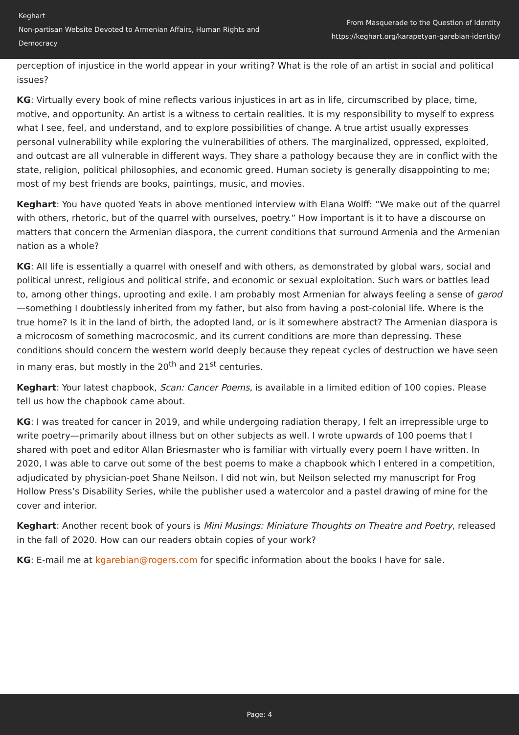Keghart
Non-partisan Website Devoted to Armenian Affairs, Human Rights and Democracy
From Masquerade to the Question of Identity
https://keghart.org/karapetyan-garebian-identity/
perception of injustice in the world appear in your writing? What is the role of an artist in social and political issues?
KG: Virtually every book of mine reflects various injustices in art as in life, circumscribed by place, time, motive, and opportunity. An artist is a witness to certain realities. It is my responsibility to myself to express what I see, feel, and understand, and to explore possibilities of change. A true artist usually expresses personal vulnerability while exploring the vulnerabilities of others. The marginalized, oppressed, exploited, and outcast are all vulnerable in different ways. They share a pathology because they are in conflict with the state, religion, political philosophies, and economic greed. Human society is generally disappointing to me; most of my best friends are books, paintings, music, and movies.
Keghart: You have quoted Yeats in above mentioned interview with Elana Wolff: “We make out of the quarrel with others, rhetoric, but of the quarrel with ourselves, poetry.” How important is it to have a discourse on matters that concern the Armenian diaspora, the current conditions that surround Armenia and the Armenian nation as a whole?
KG: All life is essentially a quarrel with oneself and with others, as demonstrated by global wars, social and political unrest, religious and political strife, and economic or sexual exploitation. Such wars or battles lead to, among other things, uprooting and exile. I am probably most Armenian for always feeling a sense of garod—something I doubtlessly inherited from my father, but also from having a post-colonial life. Where is the true home? Is it in the land of birth, the adopted land, or is it somewhere abstract? The Armenian diaspora is a microcosm of something macrocosmic, and its current conditions are more than depressing. These conditions should concern the western world deeply because they repeat cycles of destruction we have seen in many eras, but mostly in the 20<sup>th</sup> and 21<sup>st</sup> centuries.
Keghart: Your latest chapbook, Scan: Cancer Poems, is available in a limited edition of 100 copies. Please tell us how the chapbook came about.
KG: I was treated for cancer in 2019, and while undergoing radiation therapy, I felt an irrepressible urge to write poetry—primarily about illness but on other subjects as well. I wrote upwards of 100 poems that I shared with poet and editor Allan Briesmaster who is familiar with virtually every poem I have written. In 2020, I was able to carve out some of the best poems to make a chapbook which I entered in a competition, adjudicated by physician-poet Shane Neilson. I did not win, but Neilson selected my manuscript for Frog Hollow Press’s Disability Series, while the publisher used a watercolor and a pastel drawing of mine for the cover and interior.
Keghart: Another recent book of yours is Mini Musings: Miniature Thoughts on Theatre and Poetry, released in the fall of 2020. How can our readers obtain copies of your work?
KG: E-mail me at kgarebian@rogers.com for specific information about the books I have for sale.
Page: 4